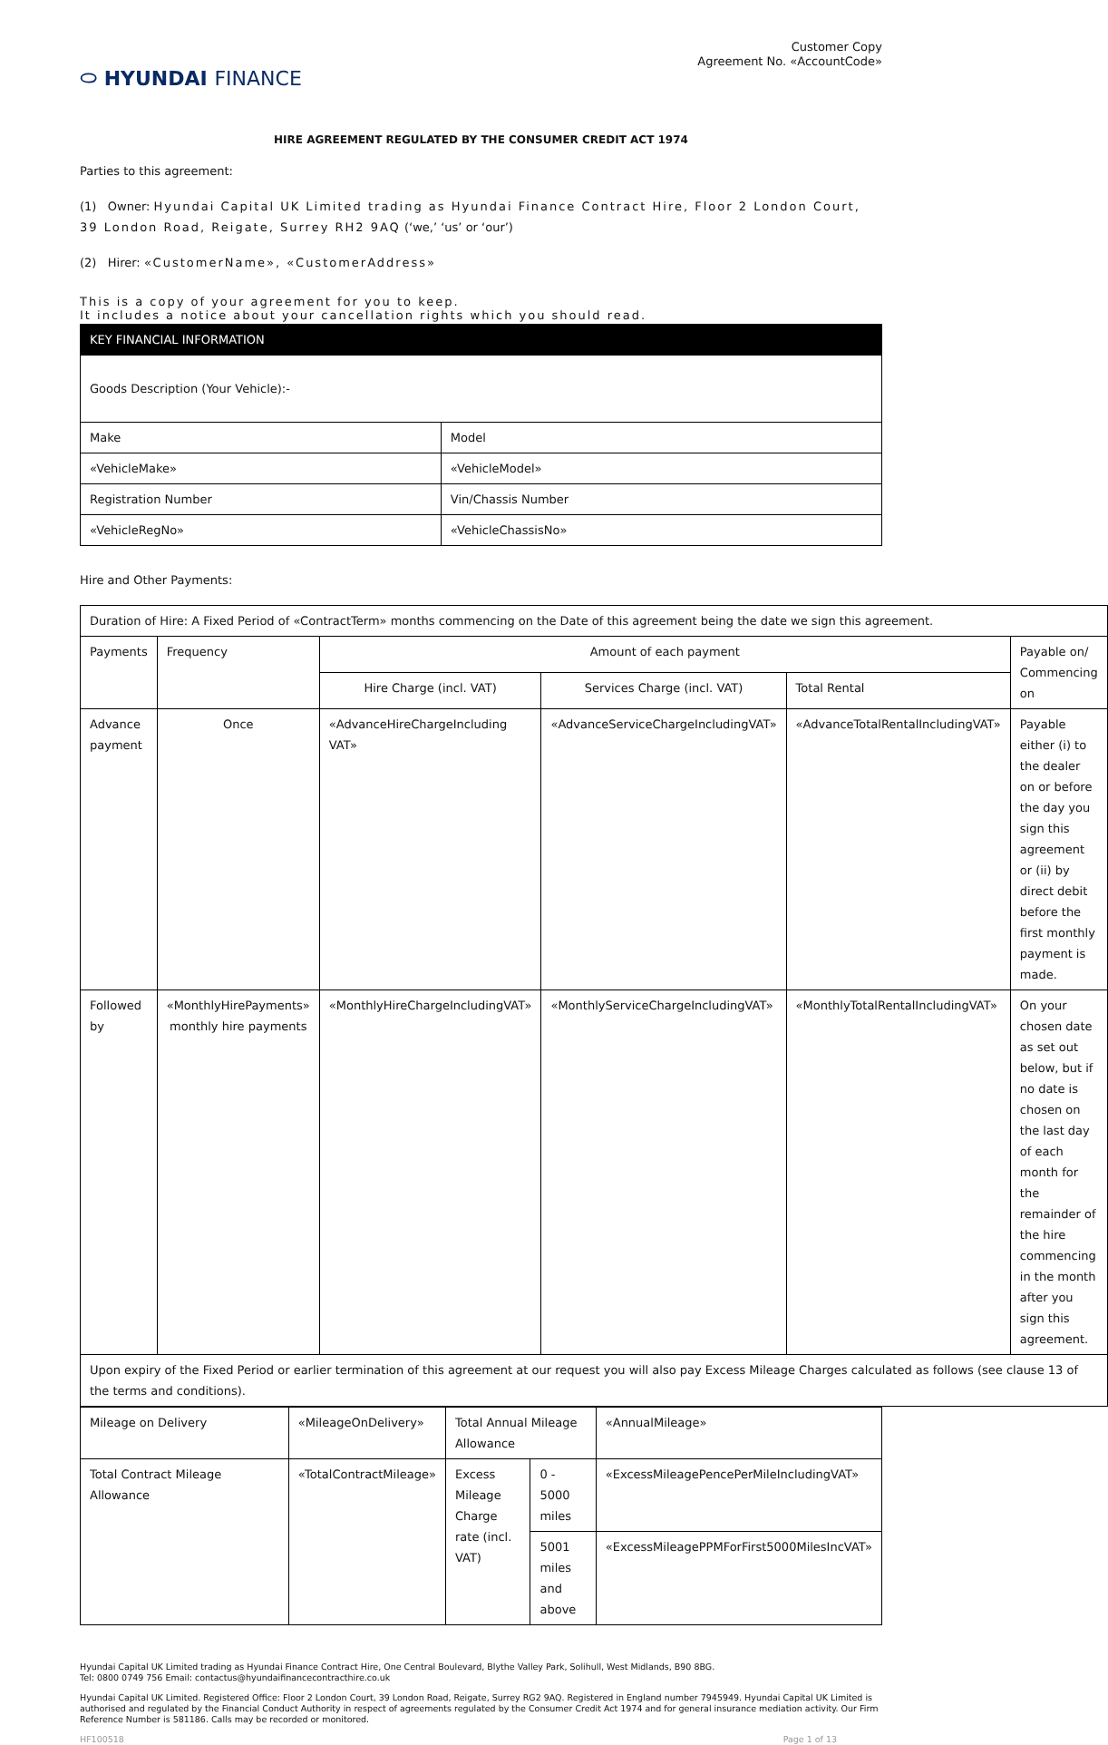⬭ HYUNDAI FINANCE
Customer Copy
Agreement No. «AccountCode»
HIRE AGREEMENT REGULATED BY THE CONSUMER CREDIT ACT 1974
Parties to this agreement:
(1) Owner: Hyundai Capital UK Limited trading as Hyundai Finance Contract Hire, Floor 2 London Court, 39 London Road, Reigate, Surrey RH2 9AQ (‘we,’ ‘us’ or ‘our’)
(2) Hirer: «CustomerName», «CustomerAddress»
This is a copy of your agreement for you to keep.
It includes a notice about your cancellation rights which you should read.
| KEY FINANCIAL INFORMATION | |
| --- | --- |
| Goods Description (Your Vehicle):- | |
| Make | Model |
| «VehicleMake» | «VehicleModel» |
| Registration Number | Vin/Chassis Number |
| «VehicleRegNo» | «VehicleChassisNo» |
Hire and Other Payments:
| Duration of Hire: A Fixed Period of «ContractTerm» months commencing on the Date of this agreement being the date we sign this agreement. | | | | | |
| Payments | Frequency | Amount of each payment | | | Payable on/ Commencing on |
| | | Hire Charge (incl. VAT) | Services Charge (incl. VAT) | Total Rental | |
| Advance payment | Once | «AdvanceHireChargeIncluding VAT» | «AdvanceServiceChargeIncludingVAT» | «AdvanceTotalRentalIncludingVAT» | Payable either (i) to the dealer on or before the day you sign this agreement or (ii) by direct debit before the first monthly payment is made. |
| Followed by | «MonthlyHirePayments» monthly hire payments | «MonthlyHireChargeIncludingVAT» | «MonthlyServiceChargeIncludingVAT» | «MonthlyTotalRentalIncludingVAT» | On your chosen date as set out below, but if no date is chosen on the last day of each month for the remainder of the hire commencing in the month after you sign this agreement. |
| Upon expiry of the Fixed Period or earlier termination of this agreement at our request you will also pay Excess Mileage Charges calculated as follows (see clause 13 of the terms and conditions). | | | | | |
| Mileage on Delivery | «MileageOnDelivery» | Total Annual Mileage Allowance | | «AnnualMileage» |
| Total Contract Mileage Allowance | «TotalContractMileage» | Excess Mileage Charge rate (incl. VAT) | 0 - 5000 miles | «ExcessMileagePencePerMileIncludingVAT» |
| | | | 5001 miles and above | «ExcessMileagePPMForFirst5000MilesIncVAT» |
Hyundai Capital UK Limited trading as Hyundai Finance Contract Hire, One Central Boulevard, Blythe Valley Park, Solihull, West Midlands, B90 8BG.
Tel: 0800 0749 756 Email: contactus@hyundaifinancecontracthire.co.uk
Hyundai Capital UK Limited. Registered Office: Floor 2 London Court, 39 London Road, Reigate, Surrey RG2 9AQ. Registered in England number 7945949. Hyundai Capital UK Limited is authorised and regulated by the Financial Conduct Authority in respect of agreements regulated by the Consumer Credit Act 1974 and for general insurance mediation activity. Our Firm Reference Number is 581186. Calls may be recorded or monitored.
HF100518 Page 1 of 13